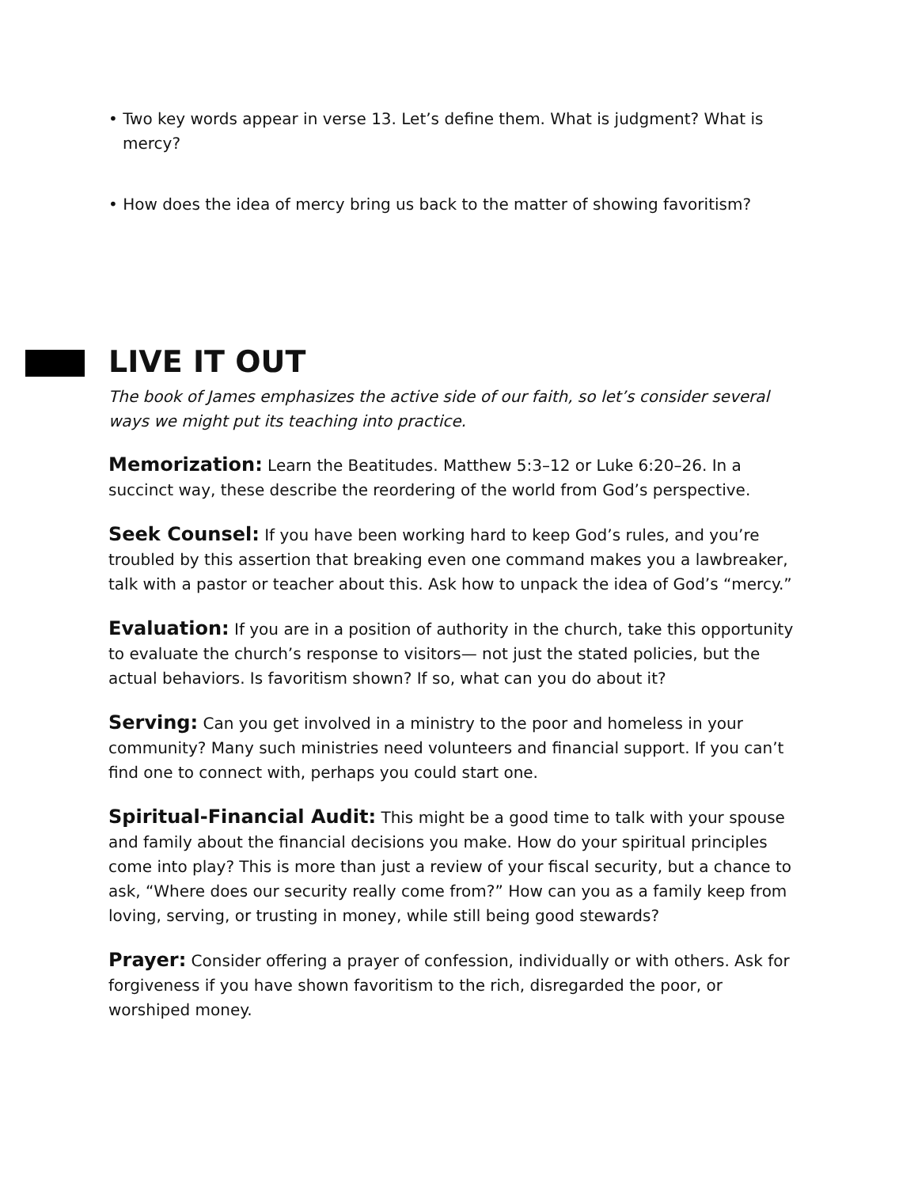• Two key words appear in verse 13. Let’s define them. What is judgment? What is mercy?
• How does the idea of mercy bring us back to the matter of showing favoritism?
LIVE IT OUT
The book of James emphasizes the active side of our faith, so let’s consider several ways we might put its teaching into practice.
Memorization: Learn the Beatitudes. Matthew 5:3–12 or Luke 6:20–26. In a succinct way, these describe the reordering of the world from God’s perspective.
Seek Counsel: If you have been working hard to keep God’s rules, and you’re troubled by this assertion that breaking even one command makes you a lawbreaker, talk with a pastor or teacher about this. Ask how to unpack the idea of God’s “mercy.”
Evaluation: If you are in a position of authority in the church, take this opportunity to evaluate the church’s response to visitors— not just the stated policies, but the actual behaviors. Is favoritism shown? If so, what can you do about it?
Serving: Can you get involved in a ministry to the poor and homeless in your community? Many such ministries need volunteers and financial support. If you can’t find one to connect with, perhaps you could start one.
Spiritual-Financial Audit: This might be a good time to talk with your spouse and family about the financial decisions you make. How do your spiritual principles come into play? This is more than just a review of your fiscal security, but a chance to ask, “Where does our security really come from?” How can you as a family keep from loving, serving, or trusting in money, while still being good stewards?
Prayer: Consider offering a prayer of confession, individually or with others. Ask for forgiveness if you have shown favoritism to the rich, disregarded the poor, or worshiped money.